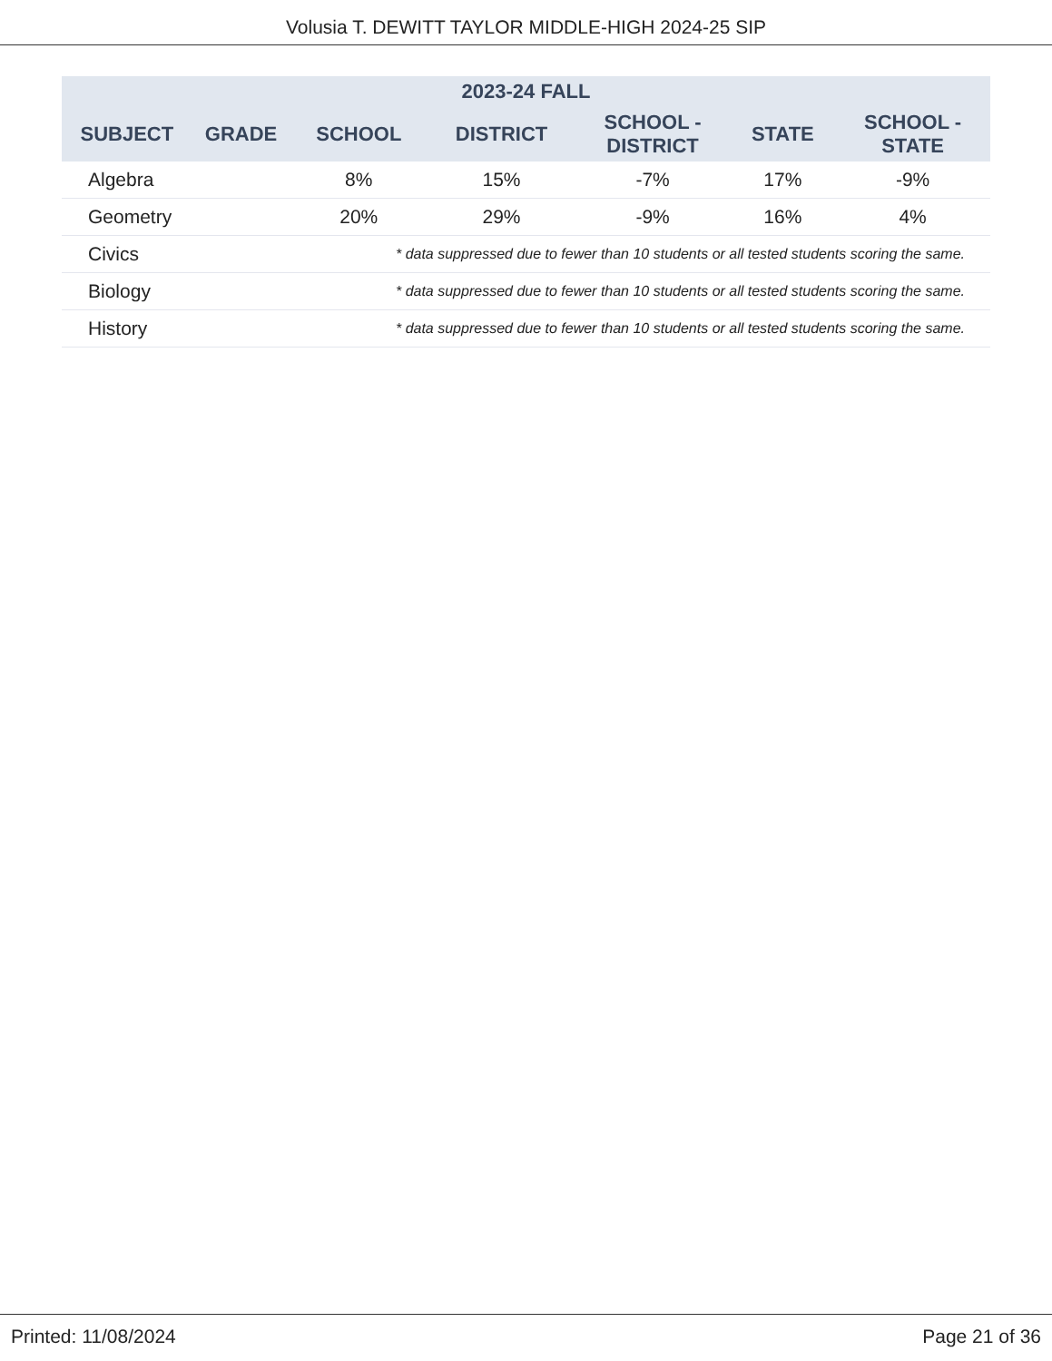Volusia T. DEWITT TAYLOR MIDDLE-HIGH 2024-25 SIP
| 2023-24 FALL | | | | | | |
| --- | --- | --- | --- | --- | --- | --- |
| SUBJECT | GRADE | SCHOOL | DISTRICT | SCHOOL - DISTRICT | STATE | SCHOOL - STATE |
| Algebra | | 8% | 15% | -7% | 17% | -9% |
| Geometry | | 20% | 29% | -9% | 16% | 4% |
| Civics | | * data suppressed due to fewer than 10 students or all tested students scoring the same. | | | | |
| Biology | | * data suppressed due to fewer than 10 students or all tested students scoring the same. | | | | |
| History | | * data suppressed due to fewer than 10 students or all tested students scoring the same. | | | | |
Printed: 11/08/2024 Page 21 of 36